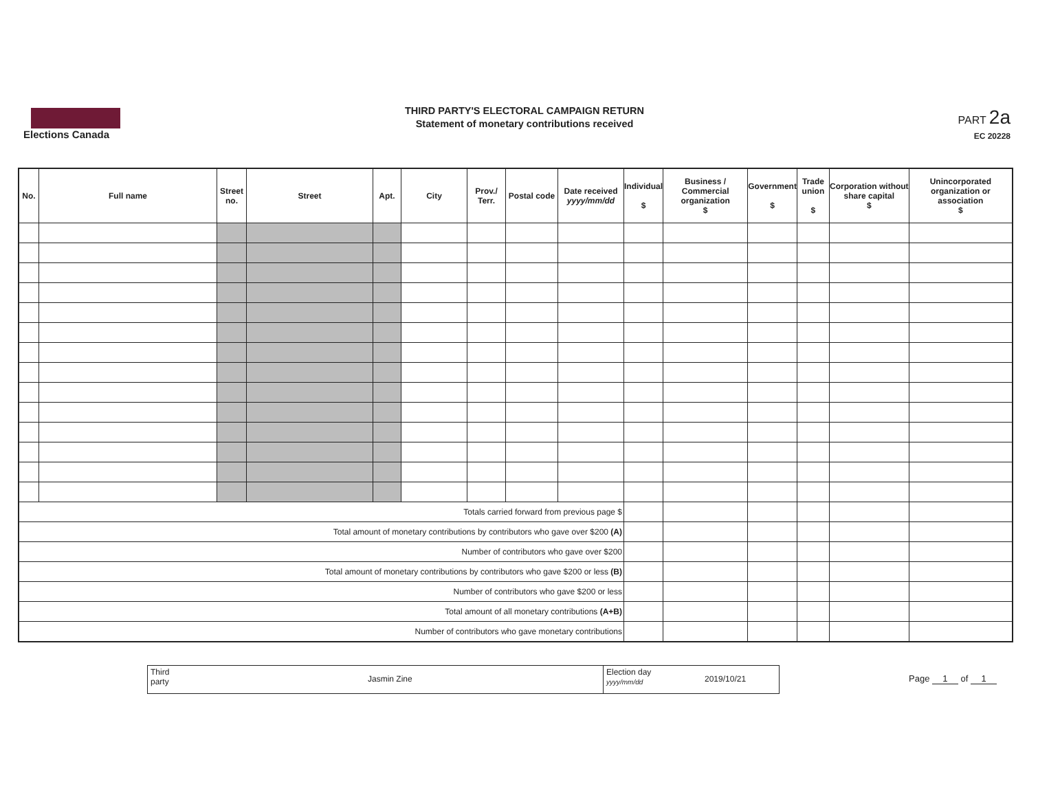Elections Canada
THIRD PARTY'S ELECTORAL CAMPAIGN RETURN
Statement of monetary contributions received
PART 2a
EC 20228
| No. | Full name | Street no. | Street | Apt. | City | Prov./ Terr. | Postal code | Date received yyyy/mm/dd | Individual $ | Business / Commercial organization $ | Government $ | Trade union $ | Corporation without share capital $ | Unincorporated organization or association $ |
| --- | --- | --- | --- | --- | --- | --- | --- | --- | --- | --- | --- | --- | --- | --- |
| Totals carried forward from previous page $ | | | | | | | | | | | | | | |
| Total amount of monetary contributions by contributors who gave over $200 (A) | | | | | | | | | | | | | | |
| Number of contributors who gave over $200 | | | | | | | | | | | | | | |
| Total amount of monetary contributions by contributors who gave $200 or less (B) | | | | | | | | | | | | | | |
| Number of contributors who gave $200 or less | | | | | | | | | | | | | | |
| Total amount of all monetary contributions (A+B) | | | | | | | | | | | | | | |
| Number of contributors who gave monetary contributions | | | | | | | | | | | | | | |
Third
party
Jasmin Zine
Election day
yyyy/mm/dd
2019/10/21
Page 1 of 1